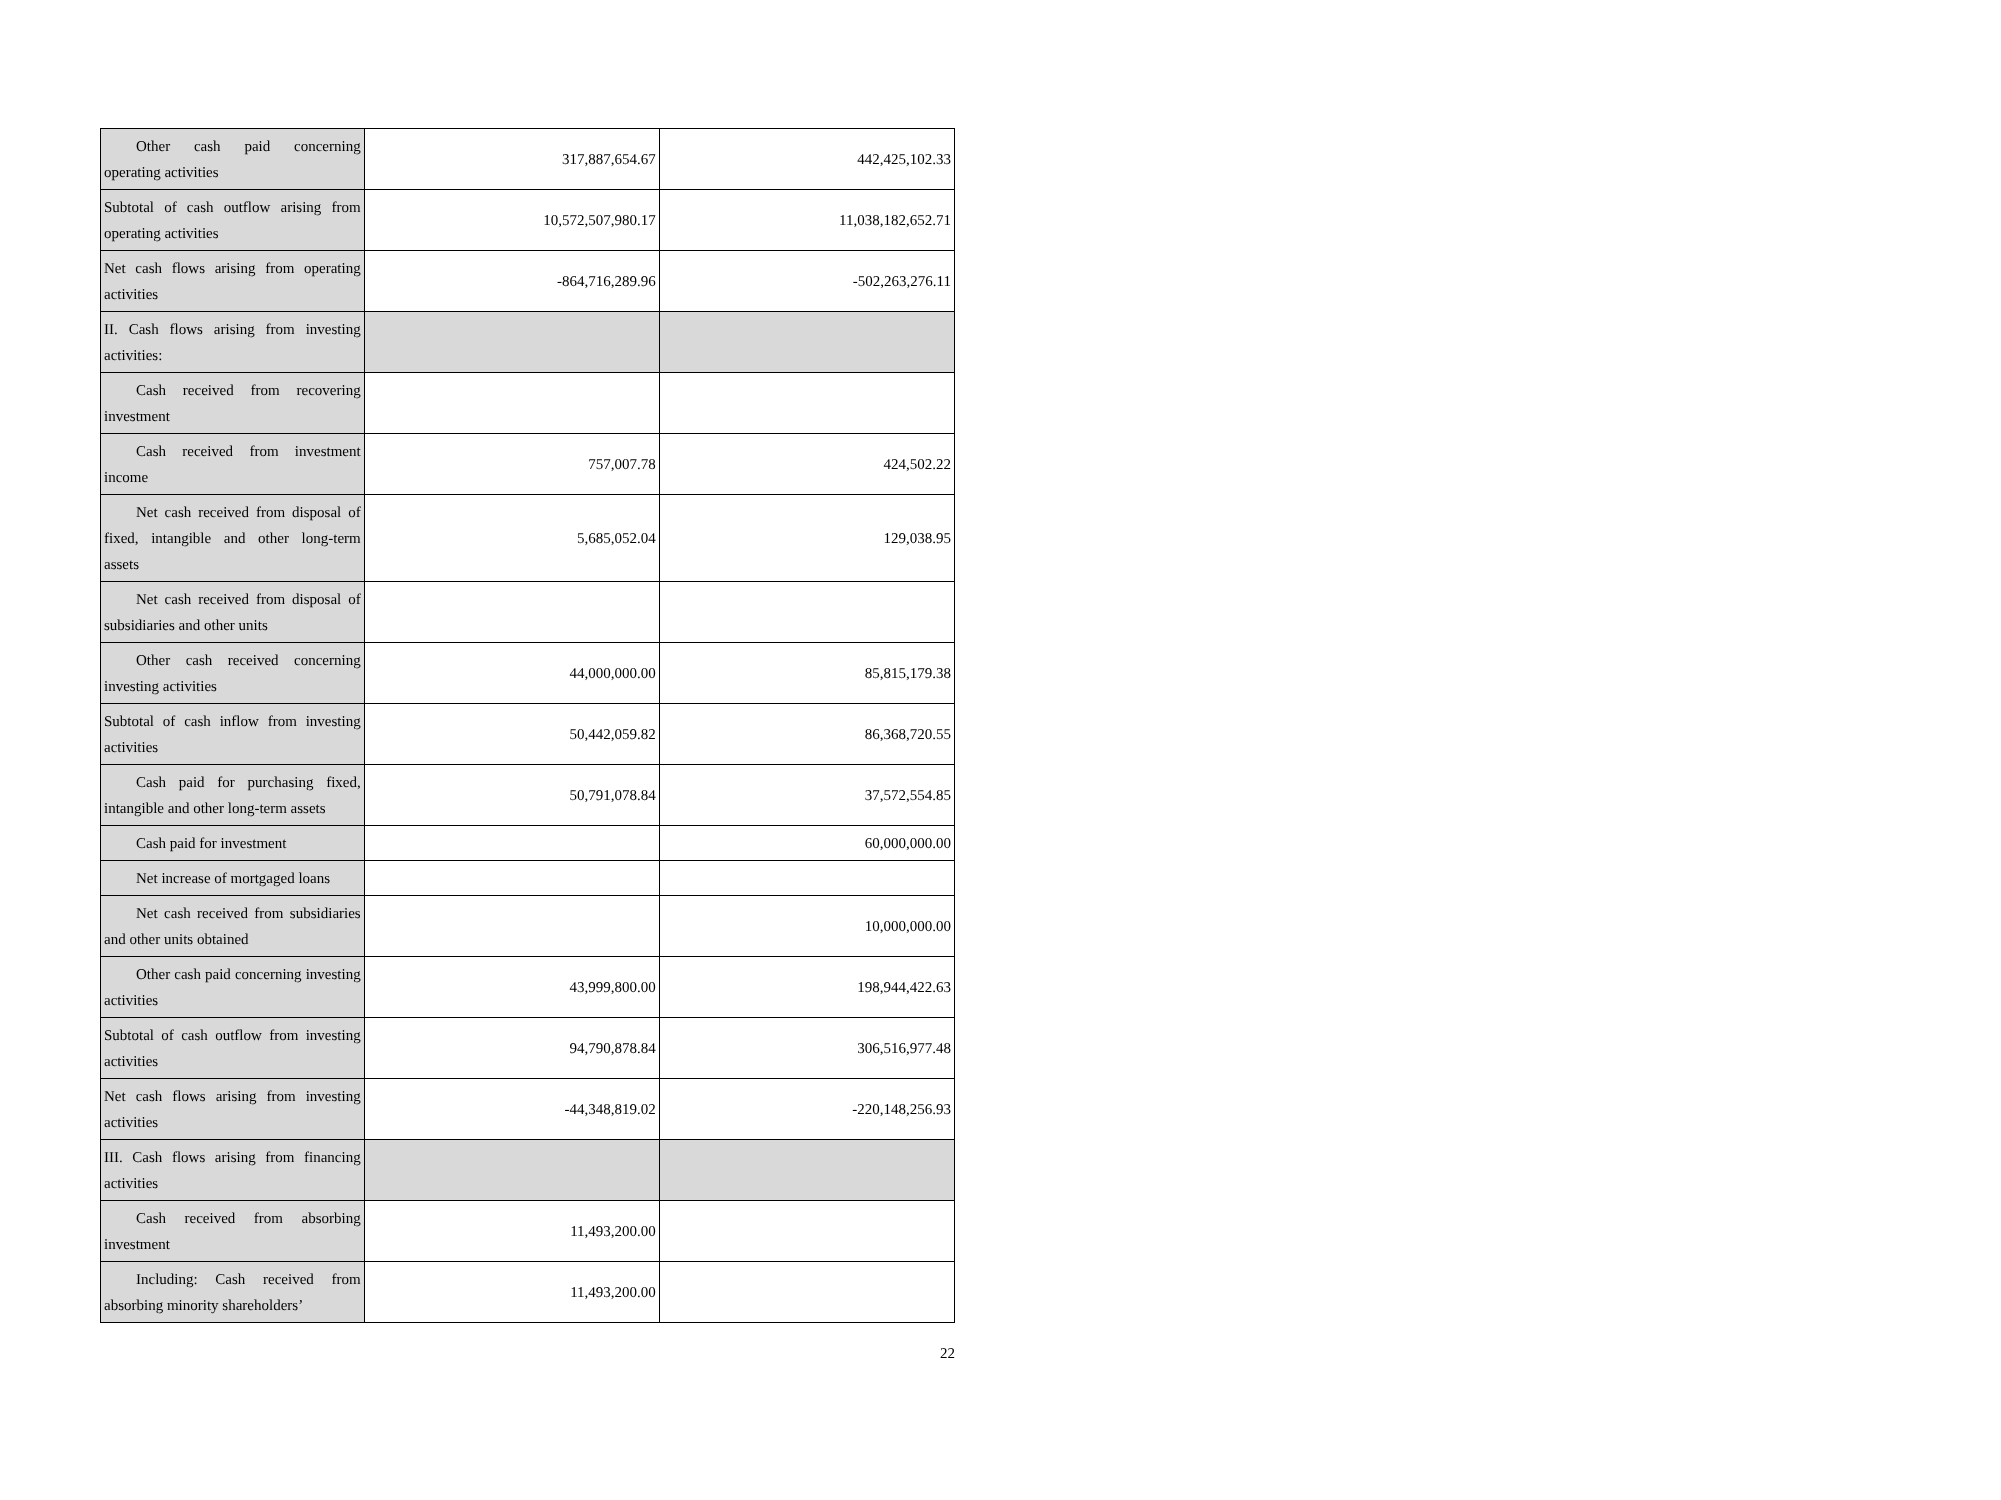| Other cash paid concerning operating activities | 317,887,654.67 | 442,425,102.33 |
| Subtotal of cash outflow arising from operating activities | 10,572,507,980.17 | 11,038,182,652.71 |
| Net cash flows arising from operating activities | -864,716,289.96 | -502,263,276.11 |
| II. Cash flows arising from investing activities: | | |
| Cash received from recovering investment | | |
| Cash received from investment income | 757,007.78 | 424,502.22 |
| Net cash received from disposal of fixed, intangible and other long-term assets | 5,685,052.04 | 129,038.95 |
| Net cash received from disposal of subsidiaries and other units | | |
| Other cash received concerning investing activities | 44,000,000.00 | 85,815,179.38 |
| Subtotal of cash inflow from investing activities | 50,442,059.82 | 86,368,720.55 |
| Cash paid for purchasing fixed, intangible and other long-term assets | 50,791,078.84 | 37,572,554.85 |
| Cash paid for investment | | 60,000,000.00 |
| Net increase of mortgaged loans | | |
| Net cash received from subsidiaries and other units obtained | | 10,000,000.00 |
| Other cash paid concerning investing activities | 43,999,800.00 | 198,944,422.63 |
| Subtotal of cash outflow from investing activities | 94,790,878.84 | 306,516,977.48 |
| Net cash flows arising from investing activities | -44,348,819.02 | -220,148,256.93 |
| III. Cash flows arising from financing activities | | |
| Cash received from absorbing investment | 11,493,200.00 | |
| Including: Cash received from absorbing minority shareholders’ | 11,493,200.00 | |
22